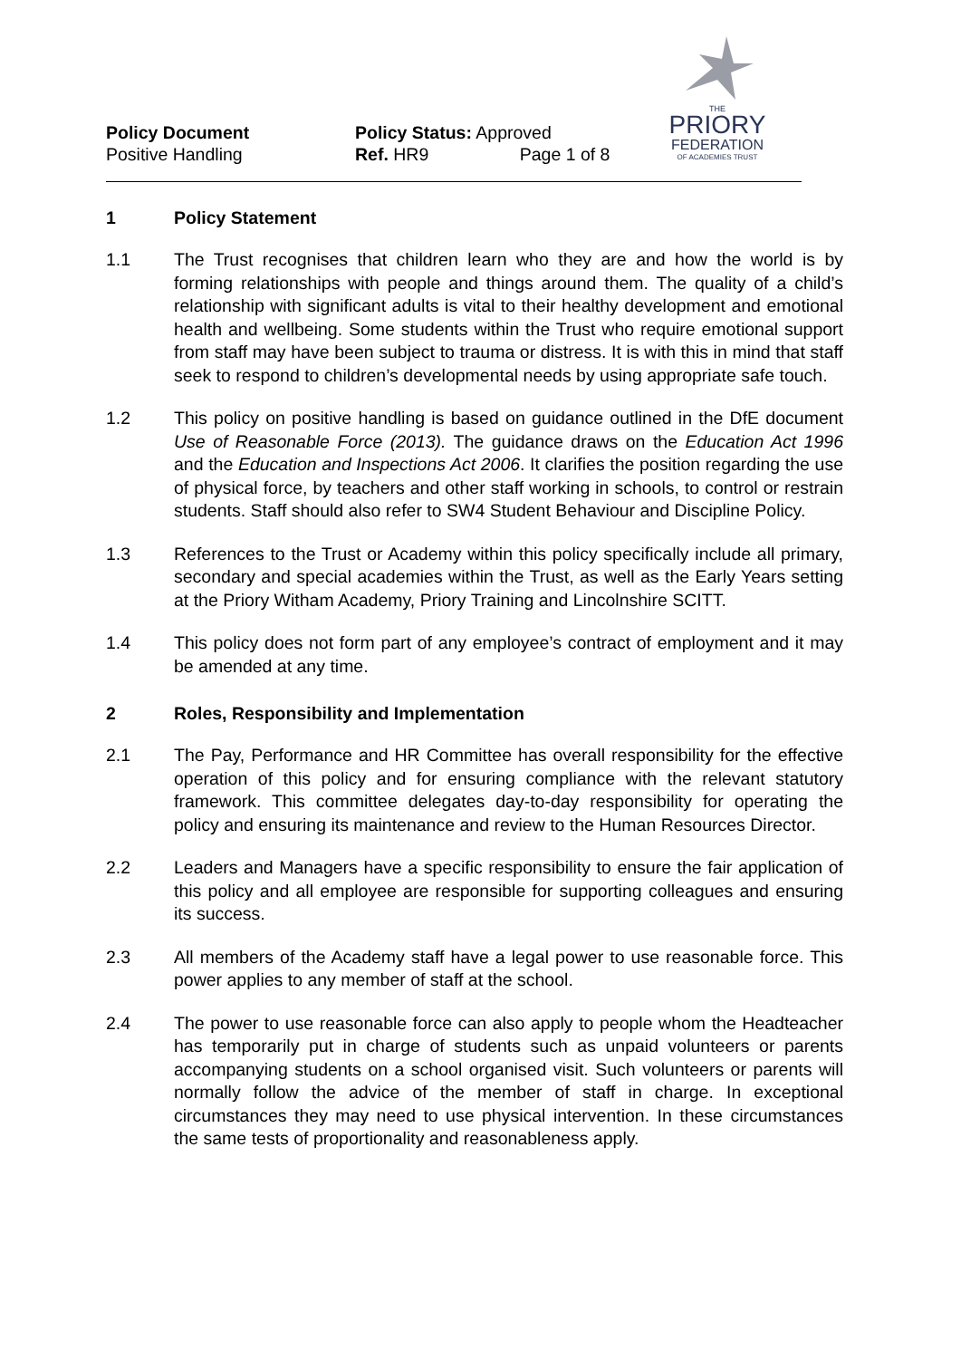Policy Document
Positive Handling
Policy Status: Approved
Ref. HR9 Page 1 of 8
THE
PRIORY
FEDERATION
OF ACADEMIES TRUST
1 Policy Statement
1.1 The Trust recognises that children learn who they are and how the world is by forming relationships with people and things around them. The quality of a child’s relationship with significant adults is vital to their healthy development and emotional health and wellbeing. Some students within the Trust who require emotional support from staff may have been subject to trauma or distress. It is with this in mind that staff seek to respond to children’s developmental needs by using appropriate safe touch.
1.2 This policy on positive handling is based on guidance outlined in the DfE document Use of Reasonable Force (2013). The guidance draws on the Education Act 1996 and the Education and Inspections Act 2006. It clarifies the position regarding the use of physical force, by teachers and other staff working in schools, to control or restrain students. Staff should also refer to SW4 Student Behaviour and Discipline Policy.
1.3 References to the Trust or Academy within this policy specifically include all primary, secondary and special academies within the Trust, as well as the Early Years setting at the Priory Witham Academy, Priory Training and Lincolnshire SCITT.
1.4 This policy does not form part of any employee’s contract of employment and it may be amended at any time.
2 Roles, Responsibility and Implementation
2.1 The Pay, Performance and HR Committee has overall responsibility for the effective operation of this policy and for ensuring compliance with the relevant statutory framework. This committee delegates day-to-day responsibility for operating the policy and ensuring its maintenance and review to the Human Resources Director.
2.2 Leaders and Managers have a specific responsibility to ensure the fair application of this policy and all employee are responsible for supporting colleagues and ensuring its success.
2.3 All members of the Academy staff have a legal power to use reasonable force. This power applies to any member of staff at the school.
2.4 The power to use reasonable force can also apply to people whom the Headteacher has temporarily put in charge of students such as unpaid volunteers or parents accompanying students on a school organised visit. Such volunteers or parents will normally follow the advice of the member of staff in charge. In exceptional circumstances they may need to use physical intervention. In these circumstances the same tests of proportionality and reasonableness apply.